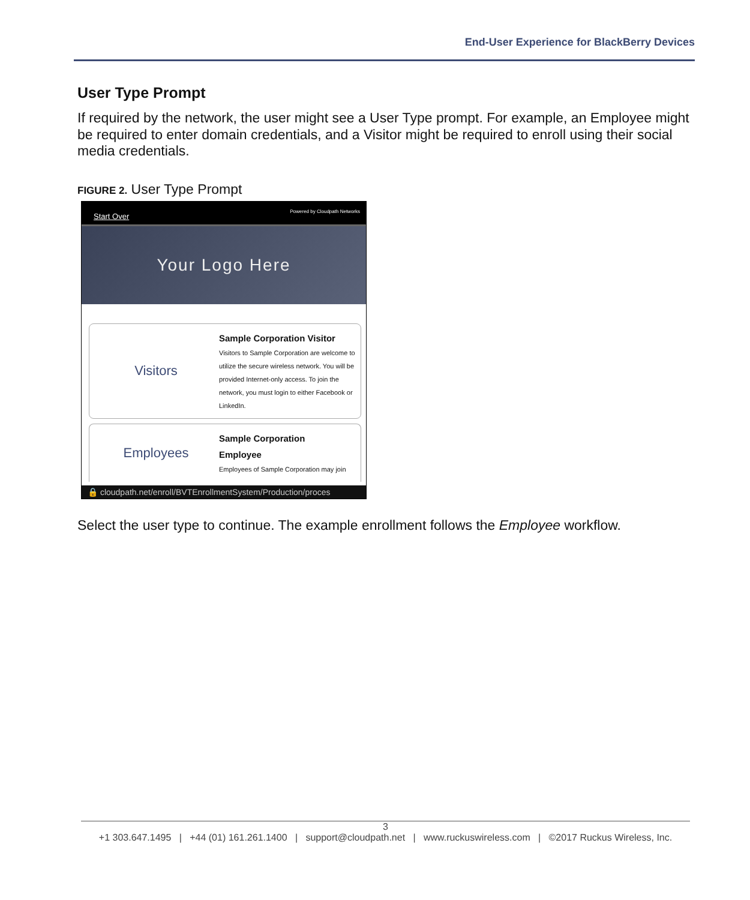End-User Experience for BlackBerry Devices
User Type Prompt
If required by the network, the user might see a User Type prompt. For example, an Employee might be required to enter domain credentials, and a Visitor might be required to enroll using their social media credentials.
FIGURE 2. User Type Prompt
Start Over Powered by Cloudpath Networks
Your Logo Here
Visitors
Sample Corporation Visitor
Visitors to Sample Corporation are welcome to utilize the secure wireless network. You will be provided Internet-only access. To join the network, you must login to either Facebook or LinkedIn.
Employees
Sample Corporation
Employee
Employees of Sample Corporation may join
🔒 cloudpath.net/enroll/BVTEnrollmentSystem/Production/proces
Select the user type to continue. The example enrollment follows the Employee workflow.
3
+1 303.647.1495 | +44 (01) 161.261.1400 | support@cloudpath.net | www.ruckuswireless.com | ©2017 Ruckus Wireless, Inc.